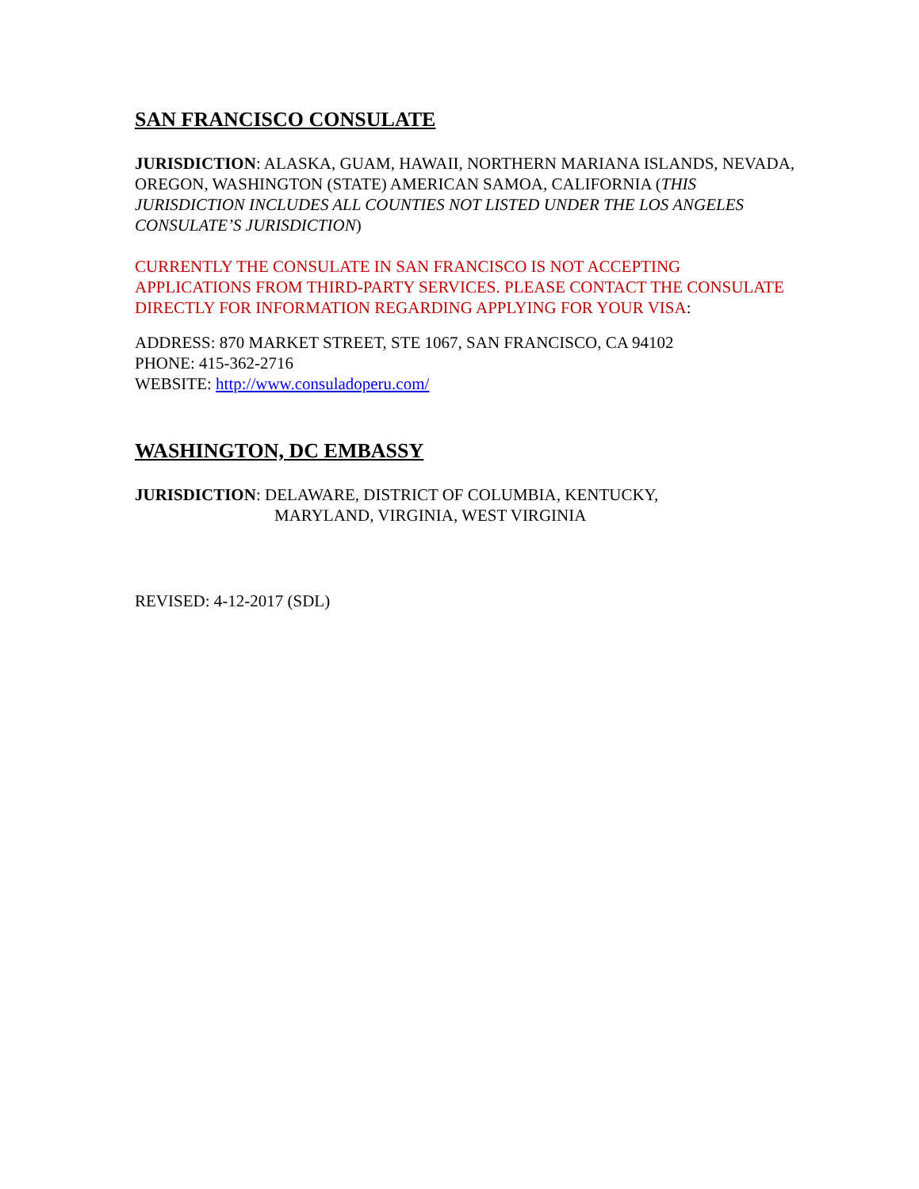SAN FRANCISCO CONSULATE
JURISDICTION: ALASKA, GUAM, HAWAII, NORTHERN MARIANA ISLANDS, NEVADA, OREGON, WASHINGTON (STATE) AMERICAN SAMOA, CALIFORNIA (THIS JURISDICTION INCLUDES ALL COUNTIES NOT LISTED UNDER THE LOS ANGELES CONSULATE’S JURISDICTION)
CURRENTLY THE CONSULATE IN SAN FRANCISCO IS NOT ACCEPTING APPLICATIONS FROM THIRD-PARTY SERVICES. PLEASE CONTACT THE CONSULATE DIRECTLY FOR INFORMATION REGARDING APPLYING FOR YOUR VISA:
ADDRESS: 870 MARKET STREET, STE 1067, SAN FRANCISCO, CA 94102
PHONE: 415-362-2716
WEBSITE: http://www.consuladoperu.com/
WASHINGTON, DC EMBASSY
JURISDICTION: DELAWARE, DISTRICT OF COLUMBIA, KENTUCKY,
MARYLAND, VIRGINIA, WEST VIRGINIA
REVISED: 4-12-2017 (SDL)